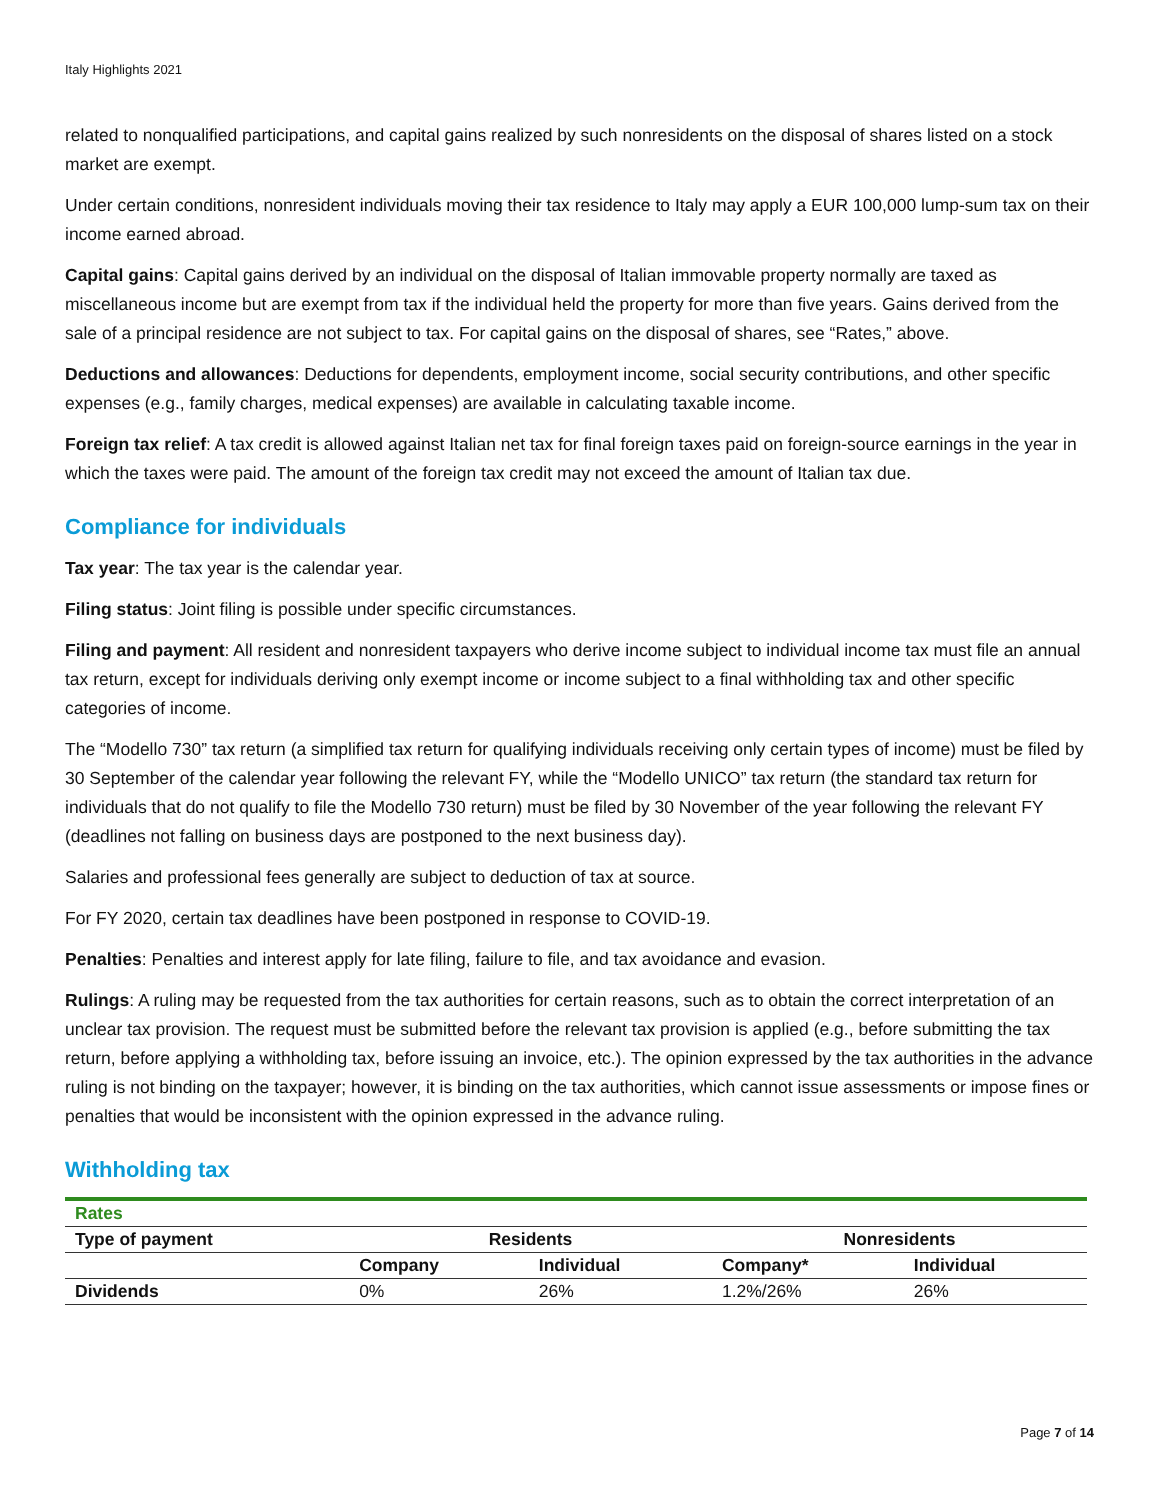Italy Highlights 2021
related to nonqualified participations, and capital gains realized by such nonresidents on the disposal of shares listed on a stock market are exempt.
Under certain conditions, nonresident individuals moving their tax residence to Italy may apply a EUR 100,000 lump-sum tax on their income earned abroad.
Capital gains: Capital gains derived by an individual on the disposal of Italian immovable property normally are taxed as miscellaneous income but are exempt from tax if the individual held the property for more than five years. Gains derived from the sale of a principal residence are not subject to tax. For capital gains on the disposal of shares, see “Rates,” above.
Deductions and allowances: Deductions for dependents, employment income, social security contributions, and other specific expenses (e.g., family charges, medical expenses) are available in calculating taxable income.
Foreign tax relief: A tax credit is allowed against Italian net tax for final foreign taxes paid on foreign-source earnings in the year in which the taxes were paid. The amount of the foreign tax credit may not exceed the amount of Italian tax due.
Compliance for individuals
Tax year: The tax year is the calendar year.
Filing status: Joint filing is possible under specific circumstances.
Filing and payment: All resident and nonresident taxpayers who derive income subject to individual income tax must file an annual tax return, except for individuals deriving only exempt income or income subject to a final withholding tax and other specific categories of income.
The “Modello 730” tax return (a simplified tax return for qualifying individuals receiving only certain types of income) must be filed by 30 September of the calendar year following the relevant FY, while the “Modello UNICO” tax return (the standard tax return for individuals that do not qualify to file the Modello 730 return) must be filed by 30 November of the year following the relevant FY (deadlines not falling on business days are postponed to the next business day).
Salaries and professional fees generally are subject to deduction of tax at source.
For FY 2020, certain tax deadlines have been postponed in response to COVID-19.
Penalties: Penalties and interest apply for late filing, failure to file, and tax avoidance and evasion.
Rulings: A ruling may be requested from the tax authorities for certain reasons, such as to obtain the correct interpretation of an unclear tax provision. The request must be submitted before the relevant tax provision is applied (e.g., before submitting the tax return, before applying a withholding tax, before issuing an invoice, etc.). The opinion expressed by the tax authorities in the advance ruling is not binding on the taxpayer; however, it is binding on the tax authorities, which cannot issue assessments or impose fines or penalties that would be inconsistent with the opinion expressed in the advance ruling.
Withholding tax
| Rates | | | | |
| Type of payment | Residents | | Nonresidents | |
| | Company | Individual | Company* | Individual |
| Dividends | 0% | 26% | 1.2%/26% | 26% |
Page 7 of 14